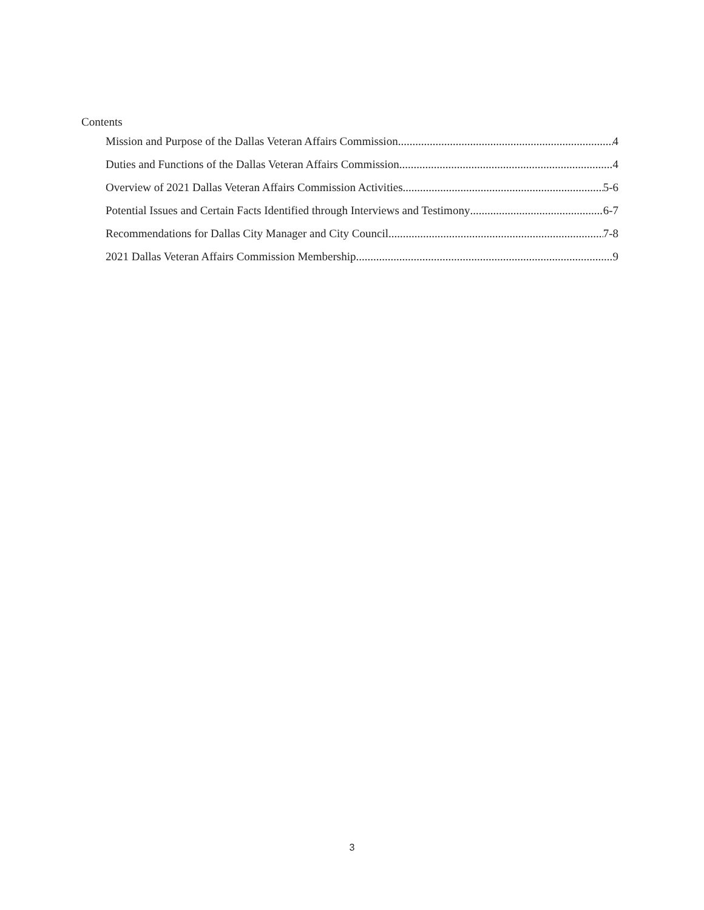Contents
Mission and Purpose of the Dallas Veteran Affairs Commission 4
Duties and Functions of the Dallas Veteran Affairs Commission 4
Overview of 2021 Dallas Veteran Affairs Commission Activities 5-6
Potential Issues and Certain Facts Identified through Interviews and Testimony 6-7
Recommendations for Dallas City Manager and City Council 7-8
2021 Dallas Veteran Affairs Commission Membership 9
3